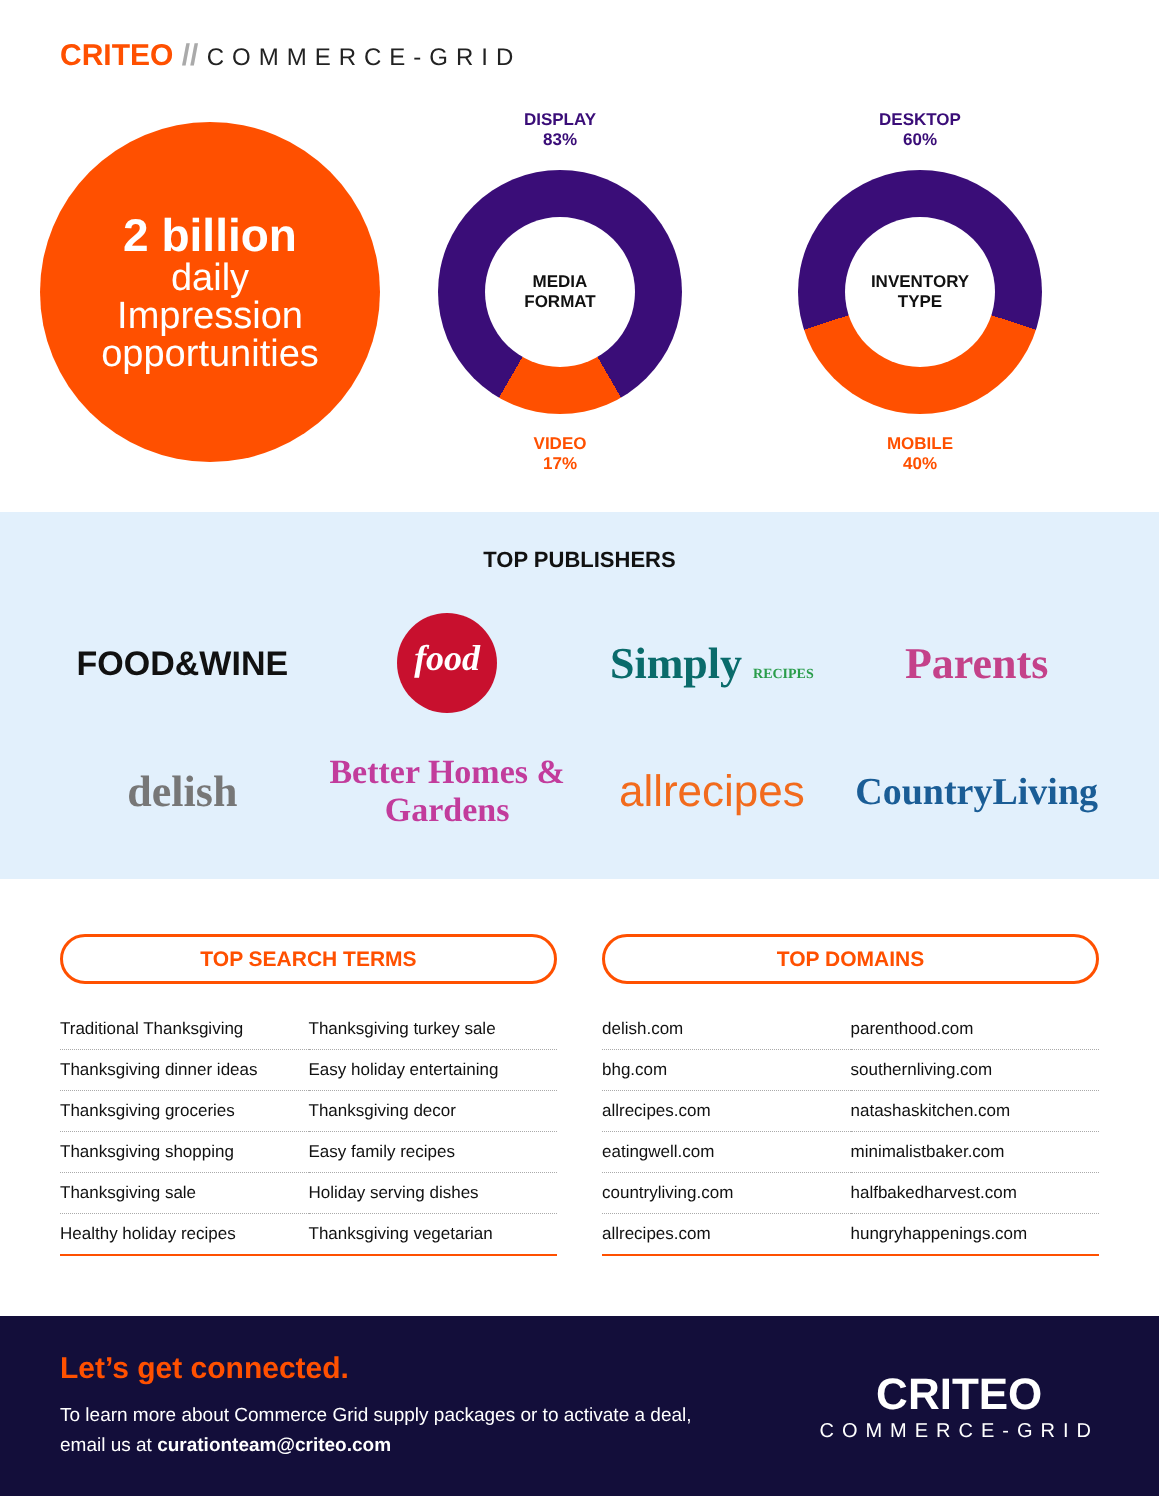CRITEO // COMMERCE-GRID
2 billion
daily
Impression
opportunities
DISPLAY
83%
MEDIA
FORMAT
VIDEO
17%
DESKTOP
60%
INVENTORY
TYPE
MOBILE
40%
TOP PUBLISHERS
FOOD&WINE
food
Simply RECIPES
Parents
delish
Better Homes & Gardens
allrecipes
CountryLiving
TOP SEARCH TERMS
| Traditional Thanksgiving | Thanksgiving turkey sale |
| Thanksgiving dinner ideas | Easy holiday entertaining |
| Thanksgiving groceries | Thanksgiving decor |
| Thanksgiving shopping | Easy family recipes |
| Thanksgiving sale | Holiday serving dishes |
| Healthy holiday recipes | Thanksgiving vegetarian |
TOP DOMAINS
| delish.com | parenthood.com |
| bhg.com | southernliving.com |
| allrecipes.com | natashaskitchen.com |
| eatingwell.com | minimalistbaker.com |
| countryliving.com | halfbakedharvest.com |
| allrecipes.com | hungryhappenings.com |
Let’s get connected.
To learn more about Commerce Grid supply packages or to activate a deal,
email us at curationteam@criteo.com
CRITEO
COMMERCE-GRID